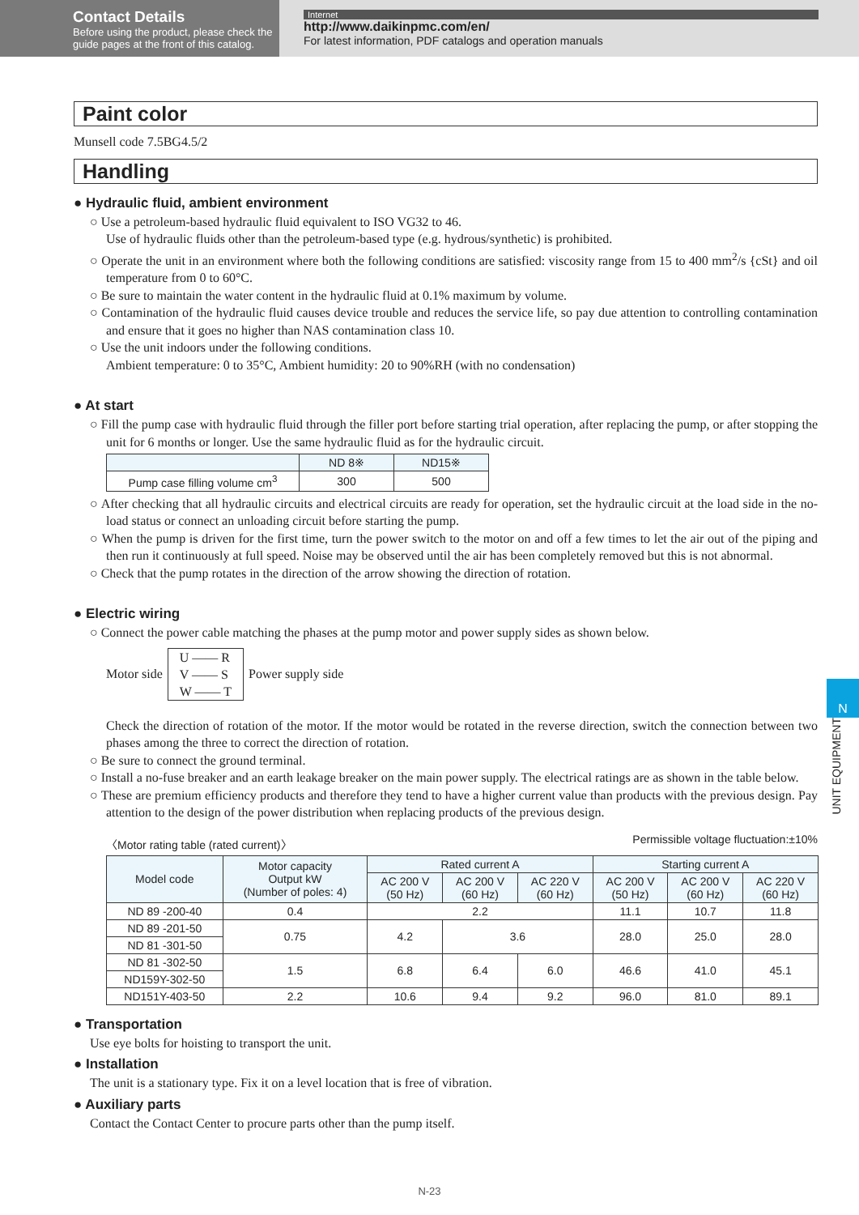Contact Details
Before using the product, please check the guide pages at the front of this catalog.
Internet
http://www.daikinpmc.com/en/
For latest information, PDF catalogs and operation manuals
Paint color
Munsell code 7.5BG4.5/2
Handling
● Hydraulic fluid, ambient environment
○ Use a petroleum-based hydraulic fluid equivalent to ISO VG32 to 46.
Use of hydraulic fluids other than the petroleum-based type (e.g. hydrous/synthetic) is prohibited.
○ Operate the unit in an environment where both the following conditions are satisfied: viscosity range from 15 to 400 mm<sup>2</sup>/s {cSt} and oil temperature from 0 to 60°C.
○ Be sure to maintain the water content in the hydraulic fluid at 0.1% maximum by volume.
○ Contamination of the hydraulic fluid causes device trouble and reduces the service life, so pay due attention to controlling contamination and ensure that it goes no higher than NAS contamination class 10.
○ Use the unit indoors under the following conditions.
Ambient temperature: 0 to 35°C, Ambient humidity: 20 to 90%RH (with no condensation)
● At start
○ Fill the pump case with hydraulic fluid through the filler port before starting trial operation, after replacing the pump, or after stopping the unit for 6 months or longer. Use the same hydraulic fluid as for the hydraulic circuit.
| | ND 8※ | ND15※ |
| --- | --- | --- |
| Pump case filling volume cm<sup>3</sup> | 300 | 500 |
○ After checking that all hydraulic circuits and electrical circuits are ready for operation, set the hydraulic circuit at the load side in the no-load status or connect an unloading circuit before starting the pump.
○ When the pump is driven for the first time, turn the power switch to the motor on and off a few times to let the air out of the piping and then run it continuously at full speed. Noise may be observed until the air has been completely removed but this is not abnormal.
○ Check that the pump rotates in the direction of the arrow showing the direction of rotation.
● Electric wiring
○ Connect the power cable matching the phases at the pump motor and power supply sides as shown below.
Motor side
U —— R
V —— S
W —— T
Power supply side
Check the direction of rotation of the motor. If the motor would be rotated in the reverse direction, switch the connection between two phases among the three to correct the direction of rotation.
○ Be sure to connect the ground terminal.
○ Install a no-fuse breaker and an earth leakage breaker on the main power supply. The electrical ratings are as shown in the table below.
○ These are premium efficiency products and therefore they tend to have a higher current value than products with the previous design. Pay attention to the design of the power distribution when replacing products of the previous design.
〈Motor rating table (rated current)〉 Permissible voltage fluctuation:±10%
| Model code | Motor capacity Output kW (Number of poles: 4) | Rated current A | | | Starting current A | | |
| --- | --- | --- | --- | --- | --- | --- | --- |
| | | AC 200 V (50 Hz) | AC 200 V (60 Hz) | AC 220 V (60 Hz) | AC 200 V (50 Hz) | AC 200 V (60 Hz) | AC 220 V (60 Hz) |
| ND 89 -200-40 | 0.4 | 2.2 | | | 11.1 | 10.7 | 11.8 |
| ND 89 -201-50 | 0.75 | 4.2 | 3.6 | | 28.0 | 25.0 | 28.0 |
| ND 81 -301-50 | | | | | | | |
| ND 81 -302-50 | 1.5 | 6.8 | 6.4 | 6.0 | 46.6 | 41.0 | 45.1 |
| ND159Y-302-50 | | | | | | | |
| ND151Y-403-50 | 2.2 | 10.6 | 9.4 | 9.2 | 96.0 | 81.0 | 89.1 |
● Transportation
Use eye bolts for hoisting to transport the unit.
● Installation
The unit is a stationary type. Fix it on a level location that is free of vibration.
● Auxiliary parts
Contact the Contact Center to procure parts other than the pump itself.
N
UNIT EQUIPMENT
N-23